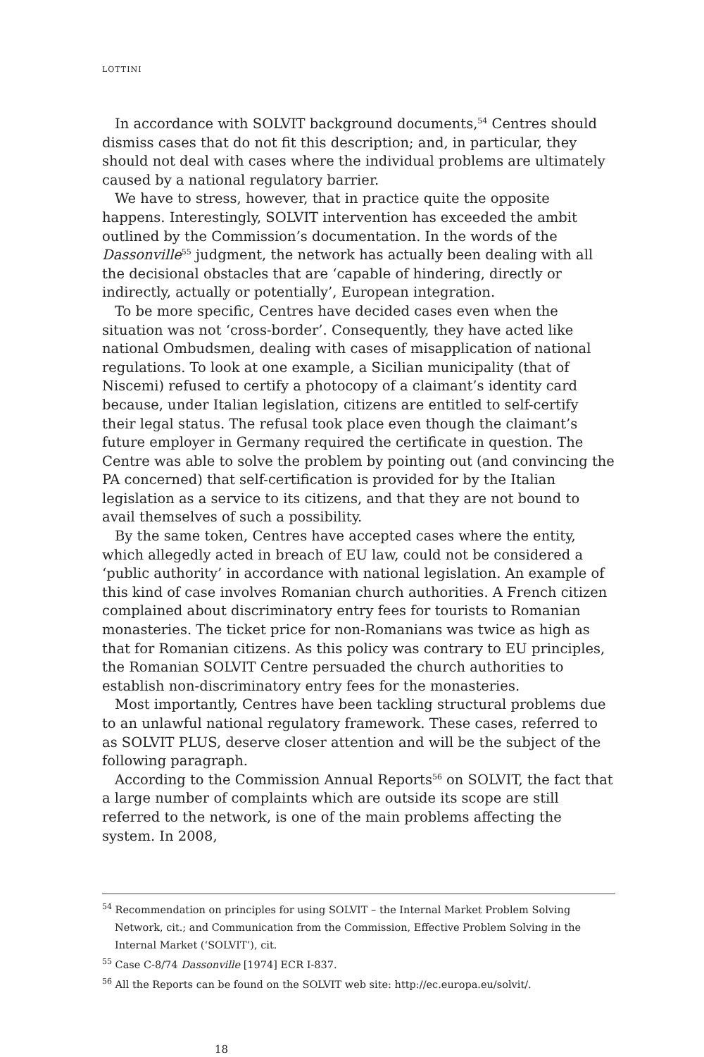LOTTINI
In accordance with SOLVIT background documents,<sup>54</sup> Centres should dismiss cases that do not fit this description; and, in particular, they should not deal with cases where the individual problems are ultimately caused by a national regulatory barrier.
We have to stress, however, that in practice quite the opposite happens. Interestingly, SOLVIT intervention has exceeded the ambit outlined by the Commission’s documentation. In the words of the Dassonville<sup>55</sup> judgment, the network has actually been dealing with all the decisional obstacles that are ‘capable of hindering, directly or indirectly, actually or potentially’, European integration.
To be more specific, Centres have decided cases even when the situation was not ‘cross-border’. Consequently, they have acted like national Ombudsmen, dealing with cases of misapplication of national regulations. To look at one example, a Sicilian municipality (that of Niscemi) refused to certify a photocopy of a claimant’s identity card because, under Italian legislation, citizens are entitled to self-certify their legal status. The refusal took place even though the claimant’s future employer in Germany required the certificate in question. The Centre was able to solve the problem by pointing out (and convincing the PA concerned) that self-certification is provided for by the Italian legislation as a service to its citizens, and that they are not bound to avail themselves of such a possibility.
By the same token, Centres have accepted cases where the entity, which allegedly acted in breach of EU law, could not be considered a ‘public authority’ in accordance with national legislation. An example of this kind of case involves Romanian church authorities. A French citizen complained about discriminatory entry fees for tourists to Romanian monasteries. The ticket price for non-Romanians was twice as high as that for Romanian citizens. As this policy was contrary to EU principles, the Romanian SOLVIT Centre persuaded the church authorities to establish non-discriminatory entry fees for the monasteries.
Most importantly, Centres have been tackling structural problems due to an unlawful national regulatory framework. These cases, referred to as SOLVIT PLUS, deserve closer attention and will be the subject of the following paragraph.
According to the Commission Annual Reports<sup>56</sup> on SOLVIT, the fact that a large number of complaints which are outside its scope are still referred to the network, is one of the main problems affecting the system. In 2008,
<sup>54</sup> Recommendation on principles for using SOLVIT – the Internal Market Problem Solving Network, cit.; and Communication from the Commission, Effective Problem Solving in the Internal Market (‘SOLVIT’), cit.
<sup>55</sup> Case C-8/74 Dassonville [1974] ECR I-837.
<sup>56</sup> All the Reports can be found on the SOLVIT web site: http://ec.europa.eu/solvit/.
18